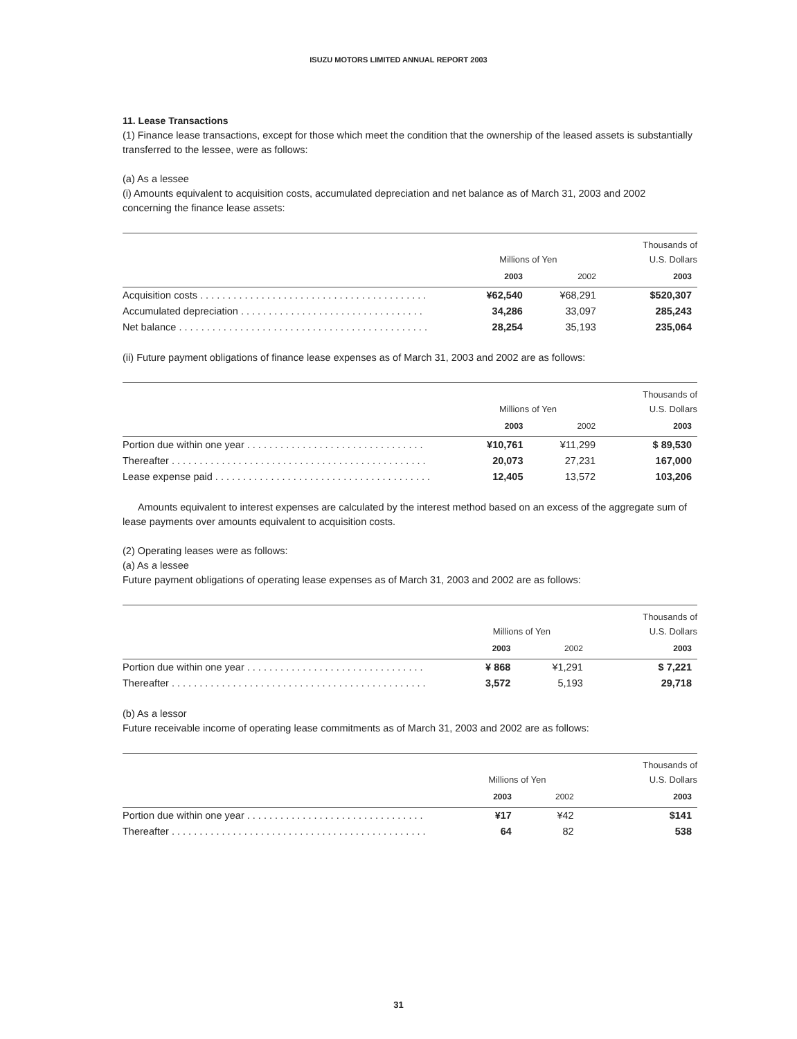ISUZU MOTORS LIMITED ANNUAL REPORT 2003
11. Lease Transactions
(1) Finance lease transactions, except for those which meet the condition that the ownership of the leased assets is substantially transferred to the lessee, were as follows:
(a) As a lessee
(i) Amounts equivalent to acquisition costs, accumulated depreciation and net balance as of March 31, 2003 and 2002 concerning the finance lease assets:
| | Millions of Yen | | Thousands of U.S. Dollars |
| | 2003 | 2002 | 2003 |
| Acquisition costs . . . . . . . . . . . . . . . . . . . . . . . . . . . . . . . . . . . . . . . . . | ¥62,540 | ¥68,291 | $520,307 |
| Accumulated depreciation . . . . . . . . . . . . . . . . . . . . . . . . . . . . . . . . . | 34,286 | 33,097 | 285,243 |
| Net balance . . . . . . . . . . . . . . . . . . . . . . . . . . . . . . . . . . . . . . . . . . . . . | 28,254 | 35,193 | 235,064 |
(ii) Future payment obligations of finance lease expenses as of March 31, 2003 and 2002 are as follows:
| | Millions of Yen | | Thousands of U.S. Dollars |
| | 2003 | 2002 | 2003 |
| Portion due within one year . . . . . . . . . . . . . . . . . . . . . . . . . . . . . . . . | ¥10,761 | ¥11,299 | $ 89,530 |
| Thereafter . . . . . . . . . . . . . . . . . . . . . . . . . . . . . . . . . . . . . . . . . . . . . . | 20,073 | 27,231 | 167,000 |
| Lease expense paid . . . . . . . . . . . . . . . . . . . . . . . . . . . . . . . . . . . . . . . | 12,405 | 13,572 | 103,206 |
Amounts equivalent to interest expenses are calculated by the interest method based on an excess of the aggregate sum of lease payments over amounts equivalent to acquisition costs.
(2) Operating leases were as follows:
(a) As a lessee
Future payment obligations of operating lease expenses as of March 31, 2003 and 2002 are as follows:
| | Millions of Yen | | Thousands of U.S. Dollars |
| | 2003 | 2002 | 2003 |
| Portion due within one year . . . . . . . . . . . . . . . . . . . . . . . . . . . . . . . . | ¥ 868 | ¥1,291 | $ 7,221 |
| Thereafter . . . . . . . . . . . . . . . . . . . . . . . . . . . . . . . . . . . . . . . . . . . . . . | 3,572 | 5,193 | 29,718 |
(b) As a lessor
Future receivable income of operating lease commitments as of March 31, 2003 and 2002 are as follows:
| | Millions of Yen | | Thousands of U.S. Dollars |
| | 2003 | 2002 | 2003 |
| Portion due within one year . . . . . . . . . . . . . . . . . . . . . . . . . . . . . . . . | ¥17 | ¥42 | $141 |
| Thereafter . . . . . . . . . . . . . . . . . . . . . . . . . . . . . . . . . . . . . . . . . . . . . . | 64 | 82 | 538 |
31